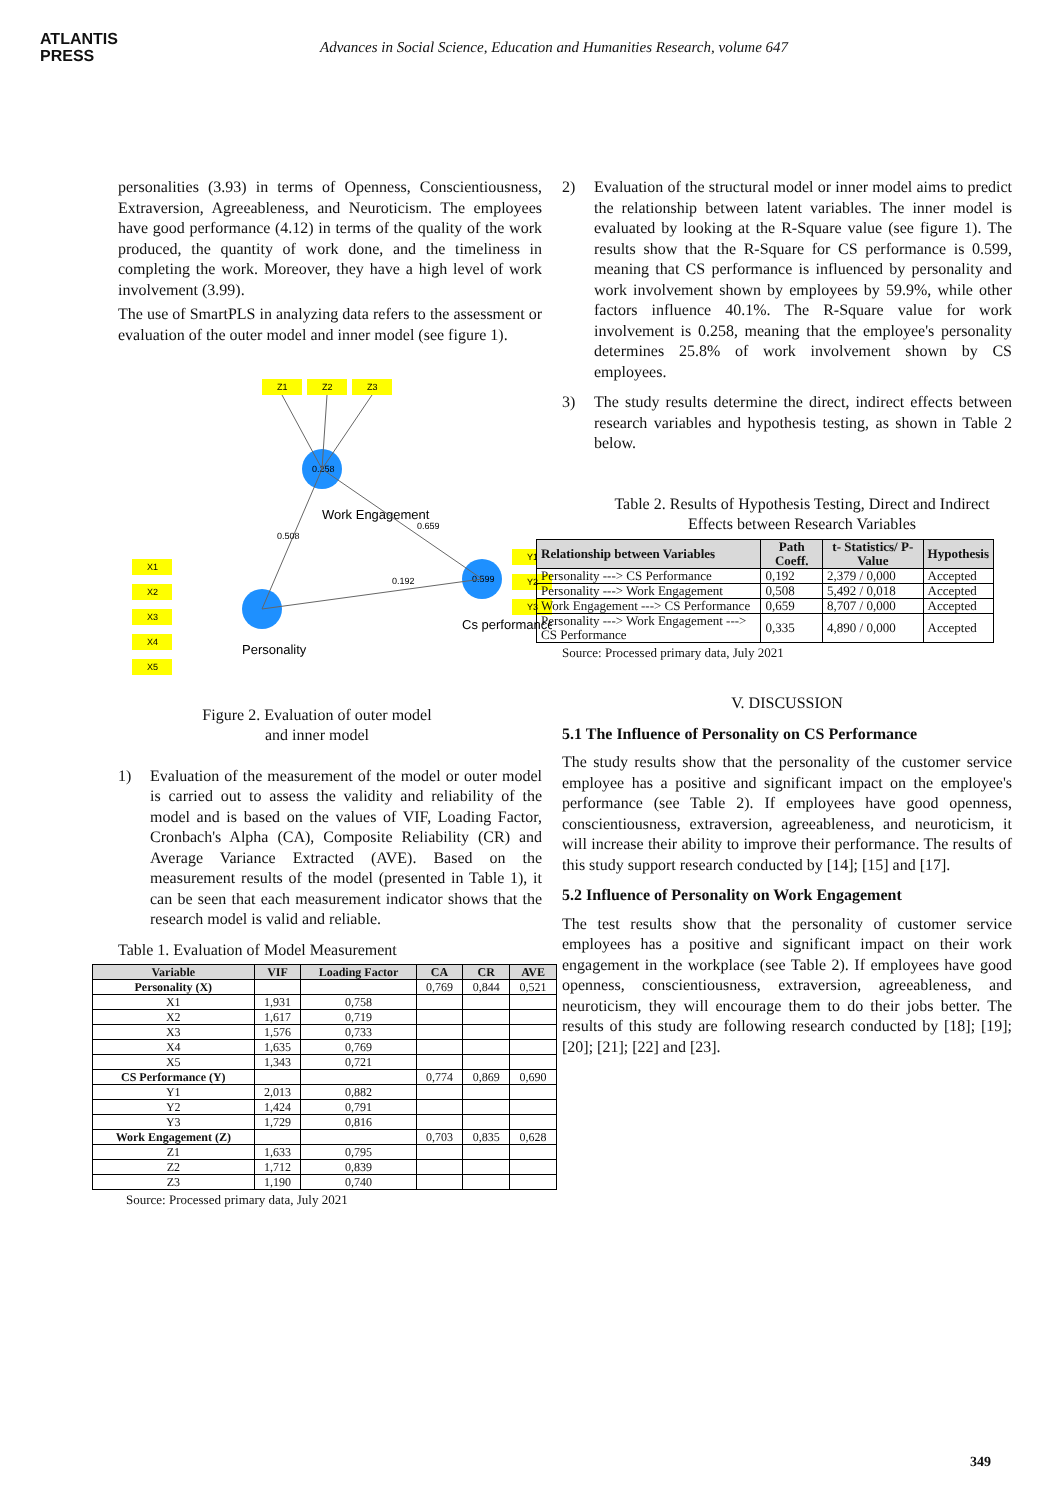ATLANTIS
PRESS
Advances in Social Science, Education and Humanities Research, volume 647
personalities (3.93) in terms of Openness, Conscientiousness, Extraversion, Agreeableness, and Neuroticism. The employees have good performance (4.12) in terms of the quality of the work produced, the quantity of work done, and the timeliness in completing the work. Moreover, they have a high level of work involvement (3.99).
The use of SmartPLS in analyzing data refers to the assessment or evaluation of the outer model and inner model (see figure 1).
Z1
Z2
Z3
0.258
Work Engagement
Personality
0.599
Cs performance
0.508
0.192
0.659
X1
X2
X3
X4
X5
Y1
Y2
Y3
Figure 2. Evaluation of outer model
and inner model
1) Evaluation of the measurement of the model or outer model is carried out to assess the validity and reliability of the model and is based on the values of VIF, Loading Factor, Cronbach's Alpha (CA), Composite Reliability (CR) and Average Variance Extracted (AVE). Based on the measurement results of the model (presented in Table 1), it can be seen that each measurement indicator shows that the research model is valid and reliable.
Table 1. Evaluation of Model Measurement
| Variable | VIF | Loading Factor | CA | CR | AVE |
| --- | --- | --- | --- | --- | --- |
| Personality (X) | | | 0,769 | 0,844 | 0,521 |
| X1 | 1,931 | 0,758 | | | |
| X2 | 1,617 | 0,719 | | | |
| X3 | 1,576 | 0,733 | | | |
| X4 | 1,635 | 0,769 | | | |
| X5 | 1,343 | 0,721 | | | |
| CS Performance (Y) | | | 0,774 | 0,869 | 0,690 |
| Y1 | 2,013 | 0,882 | | | |
| Y2 | 1,424 | 0,791 | | | |
| Y3 | 1,729 | 0,816 | | | |
| Work Engagement (Z) | | | 0,703 | 0,835 | 0,628 |
| Z1 | 1,633 | 0,795 | | | |
| Z2 | 1,712 | 0,839 | | | |
| Z3 | 1,190 | 0,740 | | | |
Source: Processed primary data, July 2021
2) Evaluation of the structural model or inner model aims to predict the relationship between latent variables. The inner model is evaluated by looking at the R-Square value (see figure 1). The results show that the R-Square for CS performance is 0.599, meaning that CS performance is influenced by personality and work involvement shown by employees by 59.9%, while other factors influence 40.1%. The R-Square value for work involvement is 0.258, meaning that the employee's personality determines 25.8% of work involvement shown by CS employees.
3) The study results determine the direct, indirect effects between research variables and hypothesis testing, as shown in Table 2 below.
Table 2. Results of Hypothesis Testing, Direct and Indirect Effects between Research Variables
| Relationship between Variables | Path Coeff. | t- Statistics/ P-Value | Hypothesis |
| --- | --- | --- | --- |
| Personality ---> CS Performance | 0,192 | 2,379 / 0,000 | Accepted |
| Personality ---> Work Engagement | 0,508 | 5,492 / 0,018 | Accepted |
| Work Engagement ---> CS Performance | 0,659 | 8,707 / 0,000 | Accepted |
| Personality ---> Work Engagement ---> CS Performance | 0,335 | 4,890 / 0,000 | Accepted |
Source: Processed primary data, July 2021
V. DISCUSSION
5.1 The Influence of Personality on CS Performance
The study results show that the personality of the customer service employee has a positive and significant impact on the employee's performance (see Table 2). If employees have good openness, conscientiousness, extraversion, agreeableness, and neuroticism, it will increase their ability to improve their performance. The results of this study support research conducted by [14]; [15] and [17].
5.2 Influence of Personality on Work Engagement
The test results show that the personality of customer service employees has a positive and significant impact on their work engagement in the workplace (see Table 2). If employees have good openness, conscientiousness, extraversion, agreeableness, and neuroticism, they will encourage them to do their jobs better. The results of this study are following research conducted by [18]; [19]; [20]; [21]; [22] and [23].
349